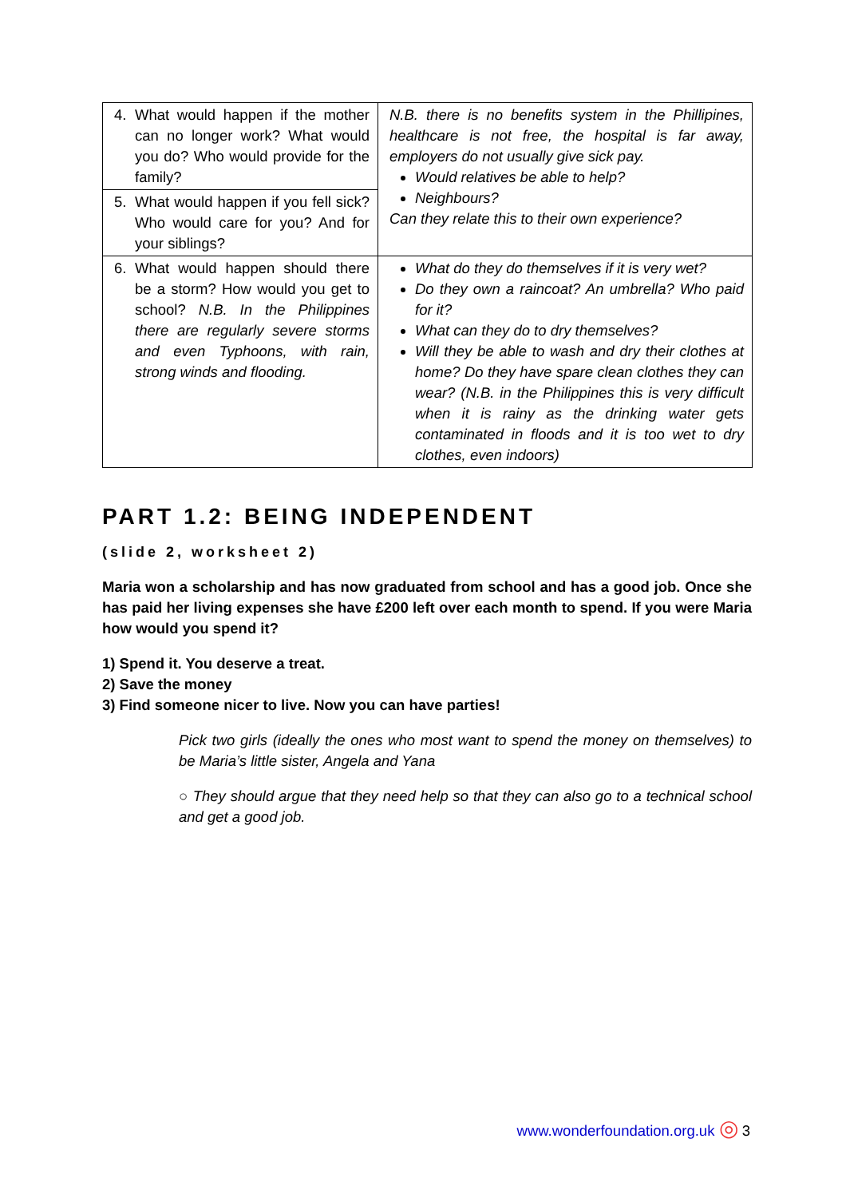| 4. What would happen if the mother can no longer work? What would you do? Who would provide for the family? | N.B. there is no benefits system in the Phillipines, healthcare is not free, the hospital is far away, employers do not usually give sick pay. Would relatives be able to help? Neighbours? Can they relate this to their own experience? |
| 5. What would happen if you fell sick? Who would care for you? And for your siblings? | |
| 6. What would happen should there be a storm? How would you get to school? N.B. In the Philippines there are regularly severe storms and even Typhoons, with rain, strong winds and flooding. | What do they do themselves if it is very wet? Do they own a raincoat? An umbrella? Who paid for it? What can they do to dry themselves? Will they be able to wash and dry their clothes at home? Do they have spare clean clothes they can wear? (N.B. in the Philippines this is very difficult when it is rainy as the drinking water gets contaminated in floods and it is too wet to dry clothes, even indoors) |
PART 1.2: BEING INDEPENDENT
(slide 2, worksheet 2)
Maria won a scholarship and has now graduated from school and has a good job. Once she has paid her living expenses she have £200 left over each month to spend. If you were Maria how would you spend it?
1) Spend it. You deserve a treat.
2) Save the money
3) Find someone nicer to live. Now you can have parties!
Pick two girls (ideally the ones who most want to spend the money on themselves) to be Maria’s little sister, Angela and Yana
○ They should argue that they need help so that they can also go to a technical school and get a good job.
www.wonderfoundation.org.uk ◎ 3